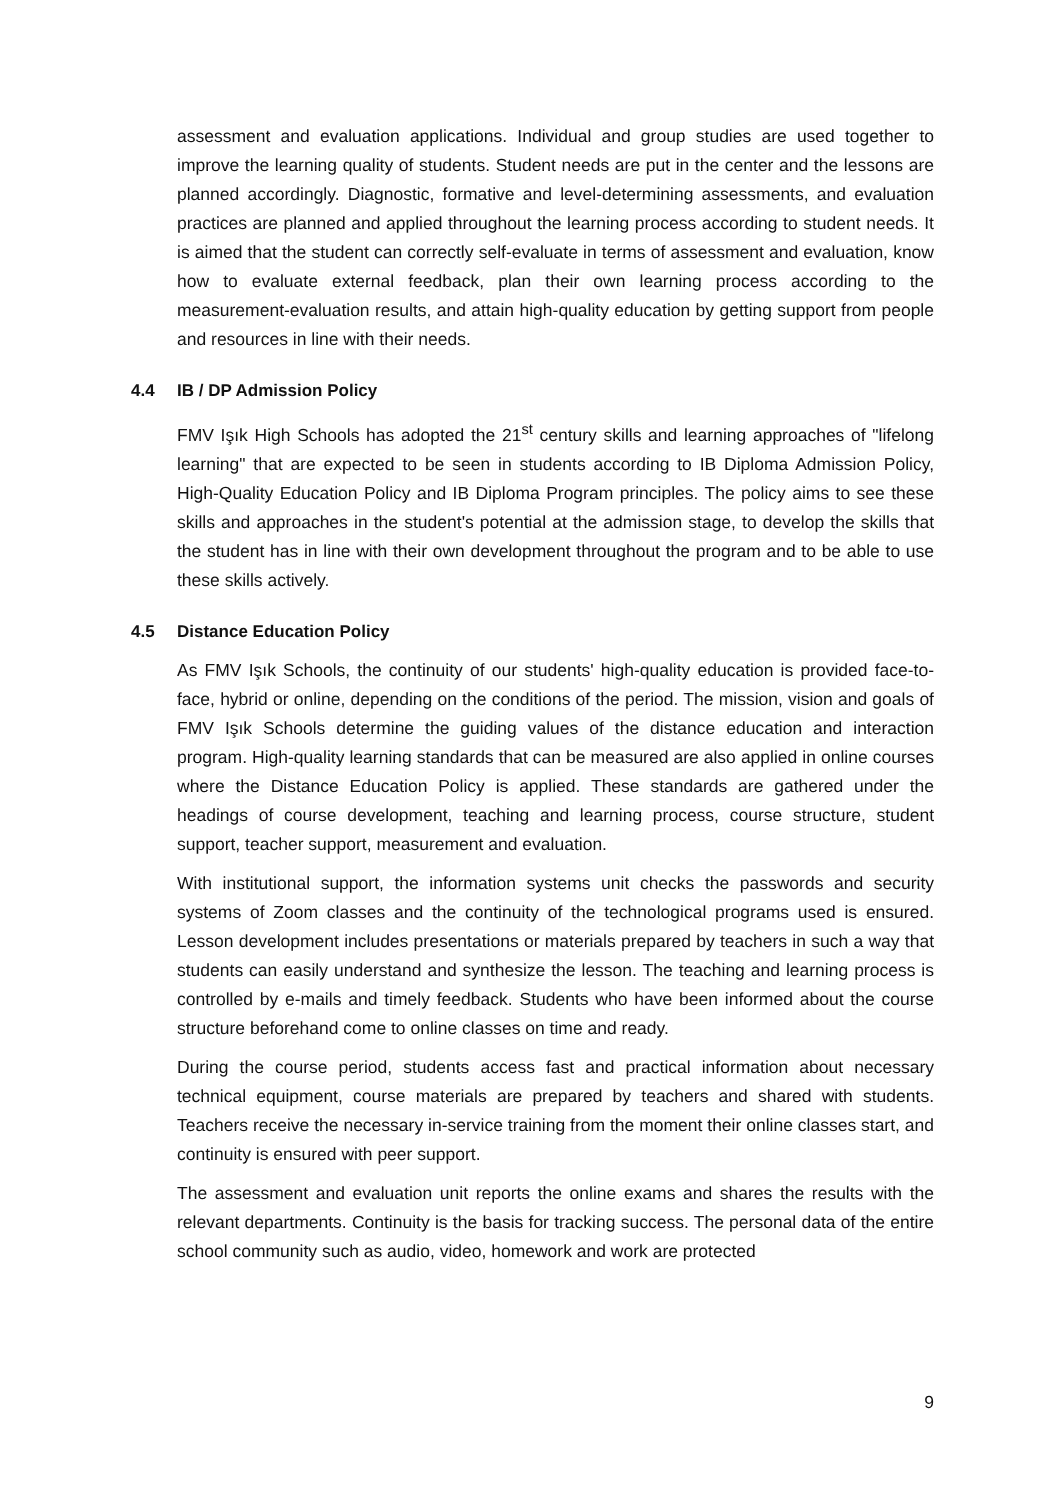assessment and evaluation applications. Individual and group studies are used together to improve the learning quality of students. Student needs are put in the center and the lessons are planned accordingly. Diagnostic, formative and level-determining assessments, and evaluation practices are planned and applied throughout the learning process according to student needs. It is aimed that the student can correctly self-evaluate in terms of assessment and evaluation, know how to evaluate external feedback, plan their own learning process according to the measurement-evaluation results, and attain high-quality education by getting support from people and resources in line with their needs.
4.4 IB / DP Admission Policy
FMV Işık High Schools has adopted the 21<sup>st</sup> century skills and learning approaches of "lifelong learning" that are expected to be seen in students according to IB Diploma Admission Policy, High-Quality Education Policy and IB Diploma Program principles. The policy aims to see these skills and approaches in the student's potential at the admission stage, to develop the skills that the student has in line with their own development throughout the program and to be able to use these skills actively.
4.5 Distance Education Policy
As FMV Işık Schools, the continuity of our students' high-quality education is provided face-to-face, hybrid or online, depending on the conditions of the period. The mission, vision and goals of FMV Işık Schools determine the guiding values of the distance education and interaction program. High-quality learning standards that can be measured are also applied in online courses where the Distance Education Policy is applied. These standards are gathered under the headings of course development, teaching and learning process, course structure, student support, teacher support, measurement and evaluation.
With institutional support, the information systems unit checks the passwords and security systems of Zoom classes and the continuity of the technological programs used is ensured. Lesson development includes presentations or materials prepared by teachers in such a way that students can easily understand and synthesize the lesson. The teaching and learning process is controlled by e-mails and timely feedback. Students who have been informed about the course structure beforehand come to online classes on time and ready.
During the course period, students access fast and practical information about necessary technical equipment, course materials are prepared by teachers and shared with students. Teachers receive the necessary in-service training from the moment their online classes start, and continuity is ensured with peer support.
The assessment and evaluation unit reports the online exams and shares the results with the relevant departments. Continuity is the basis for tracking success. The personal data of the entire school community such as audio, video, homework and work are protected
9